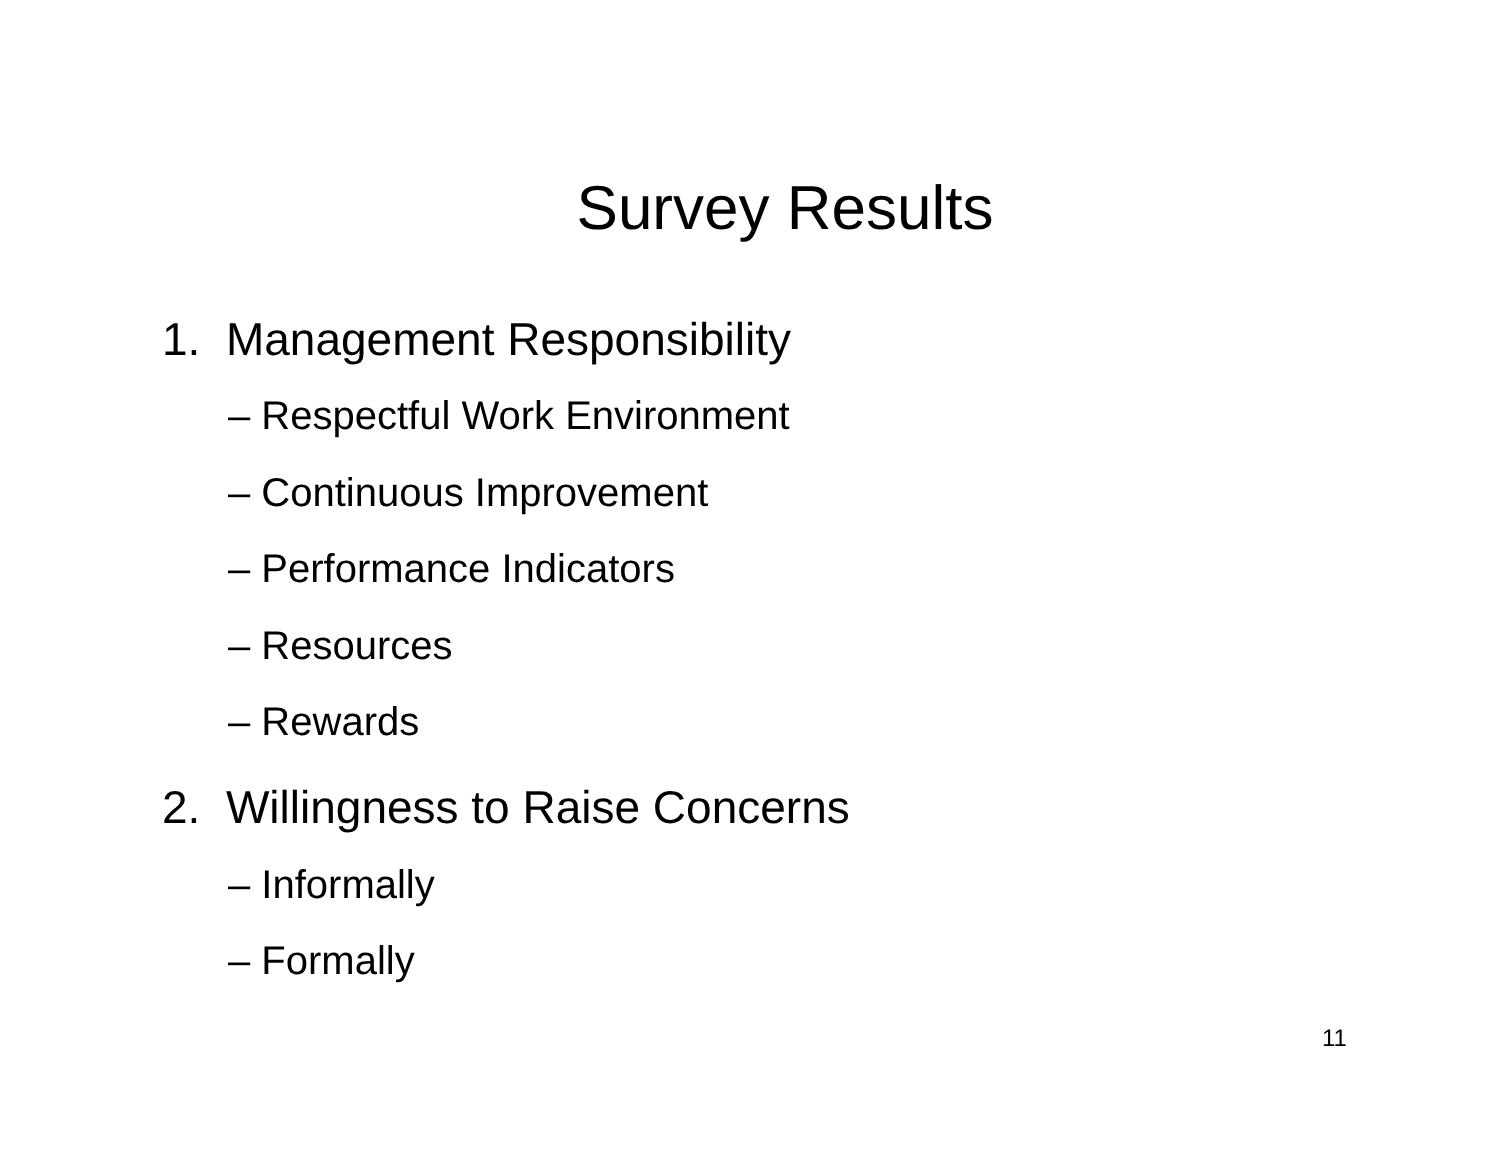Survey Results
1. Management Responsibility
– Respectful Work Environment
– Continuous Improvement
– Performance Indicators
– Resources
– Rewards
2. Willingness to Raise Concerns
– Informally
– Formally
11